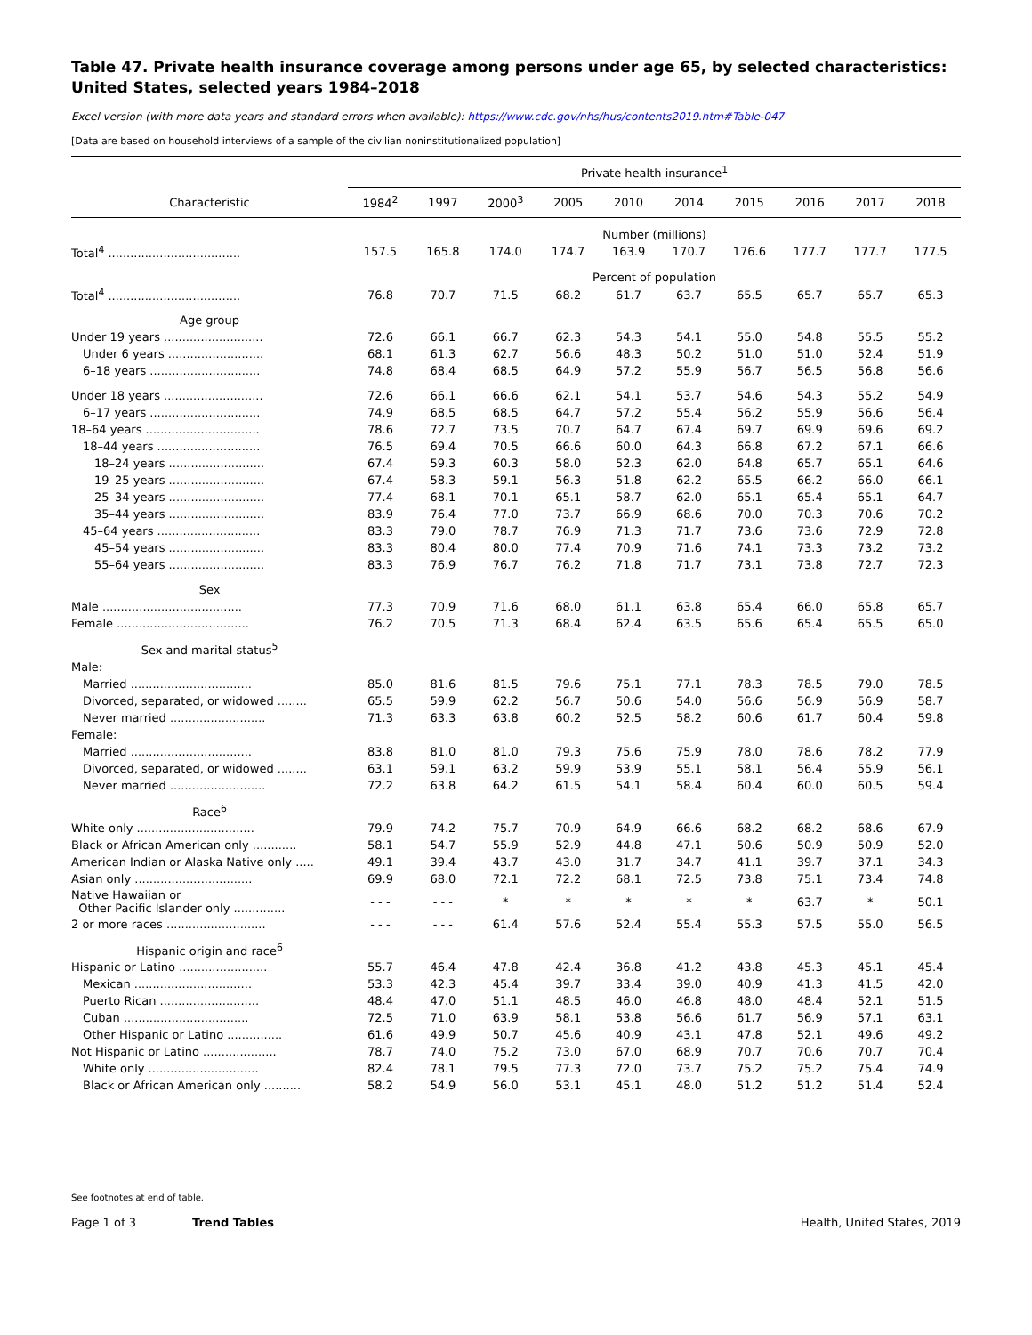Table 47. Private health insurance coverage among persons under age 65, by selected characteristics: United States, selected years 1984–2018
Excel version (with more data years and standard errors when available): https://www.cdc.gov/nhs/hus/contents2019.htm#Table-047
[Data are based on household interviews of a sample of the civilian noninstitutionalized population]
| | Private health insurance<sup>1</sup> | | | | | | | | | |
| --- | --- | --- | --- | --- | --- | --- | --- | --- | --- | --- |
| Characteristic | 1984<sup>2</sup> | 1997 | 2000<sup>3</sup> | 2005 | 2010 | 2014 | 2015 | 2016 | 2017 | 2018 |
| | Number (millions) | | | | | | | | | |
| Total<sup>4</sup> .................................... | 157.5 | 165.8 | 174.0 | 174.7 | 163.9 | 170.7 | 176.6 | 177.7 | 177.7 | 177.5 |
| | Percent of population | | | | | | | | | |
| Total<sup>4</sup> .................................... | 76.8 | 70.7 | 71.5 | 68.2 | 61.7 | 63.7 | 65.5 | 65.7 | 65.7 | 65.3 |
| Age group | | | | | | | | | | |
| Under 19 years ........................... | 72.6 | 66.1 | 66.7 | 62.3 | 54.3 | 54.1 | 55.0 | 54.8 | 55.5 | 55.2 |
| Under 6 years .......................... | 68.1 | 61.3 | 62.7 | 56.6 | 48.3 | 50.2 | 51.0 | 51.0 | 52.4 | 51.9 |
| 6–18 years .............................. | 74.8 | 68.4 | 68.5 | 64.9 | 57.2 | 55.9 | 56.7 | 56.5 | 56.8 | 56.6 |
| Under 18 years ........................... | 72.6 | 66.1 | 66.6 | 62.1 | 54.1 | 53.7 | 54.6 | 54.3 | 55.2 | 54.9 |
| 6–17 years .............................. | 74.9 | 68.5 | 68.5 | 64.7 | 57.2 | 55.4 | 56.2 | 55.9 | 56.6 | 56.4 |
| 18–64 years ............................... | 78.6 | 72.7 | 73.5 | 70.7 | 64.7 | 67.4 | 69.7 | 69.9 | 69.6 | 69.2 |
| 18–44 years ............................ | 76.5 | 69.4 | 70.5 | 66.6 | 60.0 | 64.3 | 66.8 | 67.2 | 67.1 | 66.6 |
| 18–24 years .......................... | 67.4 | 59.3 | 60.3 | 58.0 | 52.3 | 62.0 | 64.8 | 65.7 | 65.1 | 64.6 |
| 19–25 years .......................... | 67.4 | 58.3 | 59.1 | 56.3 | 51.8 | 62.2 | 65.5 | 66.2 | 66.0 | 66.1 |
| 25–34 years .......................... | 77.4 | 68.1 | 70.1 | 65.1 | 58.7 | 62.0 | 65.1 | 65.4 | 65.1 | 64.7 |
| 35–44 years .......................... | 83.9 | 76.4 | 77.0 | 73.7 | 66.9 | 68.6 | 70.0 | 70.3 | 70.6 | 70.2 |
| 45–64 years ............................ | 83.3 | 79.0 | 78.7 | 76.9 | 71.3 | 71.7 | 73.6 | 73.6 | 72.9 | 72.8 |
| 45–54 years .......................... | 83.3 | 80.4 | 80.0 | 77.4 | 70.9 | 71.6 | 74.1 | 73.3 | 73.2 | 73.2 |
| 55–64 years .......................... | 83.3 | 76.9 | 76.7 | 76.2 | 71.8 | 71.7 | 73.1 | 73.8 | 72.7 | 72.3 |
| Sex | | | | | | | | | | |
| Male ...................................... | 77.3 | 70.9 | 71.6 | 68.0 | 61.1 | 63.8 | 65.4 | 66.0 | 65.8 | 65.7 |
| Female .................................... | 76.2 | 70.5 | 71.3 | 68.4 | 62.4 | 63.5 | 65.6 | 65.4 | 65.5 | 65.0 |
| Sex and marital status<sup>5</sup> | | | | | | | | | | |
| Male: | | | | | | | | | | |
| Married ................................. | 85.0 | 81.6 | 81.5 | 79.6 | 75.1 | 77.1 | 78.3 | 78.5 | 79.0 | 78.5 |
| Divorced, separated, or widowed ........ | 65.5 | 59.9 | 62.2 | 56.7 | 50.6 | 54.0 | 56.6 | 56.9 | 56.9 | 58.7 |
| Never married .......................... | 71.3 | 63.3 | 63.8 | 60.2 | 52.5 | 58.2 | 60.6 | 61.7 | 60.4 | 59.8 |
| Female: | | | | | | | | | | |
| Married ................................. | 83.8 | 81.0 | 81.0 | 79.3 | 75.6 | 75.9 | 78.0 | 78.6 | 78.2 | 77.9 |
| Divorced, separated, or widowed ........ | 63.1 | 59.1 | 63.2 | 59.9 | 53.9 | 55.1 | 58.1 | 56.4 | 55.9 | 56.1 |
| Never married .......................... | 72.2 | 63.8 | 64.2 | 61.5 | 54.1 | 58.4 | 60.4 | 60.0 | 60.5 | 59.4 |
| Race<sup>6</sup> | | | | | | | | | | |
| White only ................................ | 79.9 | 74.2 | 75.7 | 70.9 | 64.9 | 66.6 | 68.2 | 68.2 | 68.6 | 67.9 |
| Black or African American only ............ | 58.1 | 54.7 | 55.9 | 52.9 | 44.8 | 47.1 | 50.6 | 50.9 | 50.9 | 52.0 |
| American Indian or Alaska Native only ..... | 49.1 | 39.4 | 43.7 | 43.0 | 31.7 | 34.7 | 41.1 | 39.7 | 37.1 | 34.3 |
| Asian only ................................ | 69.9 | 68.0 | 72.1 | 72.2 | 68.1 | 72.5 | 73.8 | 75.1 | 73.4 | 74.8 |
| Native Hawaiian or Other Pacific Islander only .............. | - - - | - - - | * | * | * | * | * | 63.7 | * | 50.1 |
| 2 or more races ........................... | - - - | - - - | 61.4 | 57.6 | 52.4 | 55.4 | 55.3 | 57.5 | 55.0 | 56.5 |
| Hispanic origin and race<sup>6</sup> | | | | | | | | | | |
| Hispanic or Latino ........................ | 55.7 | 46.4 | 47.8 | 42.4 | 36.8 | 41.2 | 43.8 | 45.3 | 45.1 | 45.4 |
| Mexican ................................ | 53.3 | 42.3 | 45.4 | 39.7 | 33.4 | 39.0 | 40.9 | 41.3 | 41.5 | 42.0 |
| Puerto Rican ........................... | 48.4 | 47.0 | 51.1 | 48.5 | 46.0 | 46.8 | 48.0 | 48.4 | 52.1 | 51.5 |
| Cuban .................................. | 72.5 | 71.0 | 63.9 | 58.1 | 53.8 | 56.6 | 61.7 | 56.9 | 57.1 | 63.1 |
| Other Hispanic or Latino ............... | 61.6 | 49.9 | 50.7 | 45.6 | 40.9 | 43.1 | 47.8 | 52.1 | 49.6 | 49.2 |
| Not Hispanic or Latino .................... | 78.7 | 74.0 | 75.2 | 73.0 | 67.0 | 68.9 | 70.7 | 70.6 | 70.7 | 70.4 |
| White only .............................. | 82.4 | 78.1 | 79.5 | 77.3 | 72.0 | 73.7 | 75.2 | 75.2 | 75.4 | 74.9 |
| Black or African American only .......... | 58.2 | 54.9 | 56.0 | 53.1 | 45.1 | 48.0 | 51.2 | 51.2 | 51.4 | 52.4 |
See footnotes at end of table.
Page 1 of 3 Trend Tables Health, United States, 2019